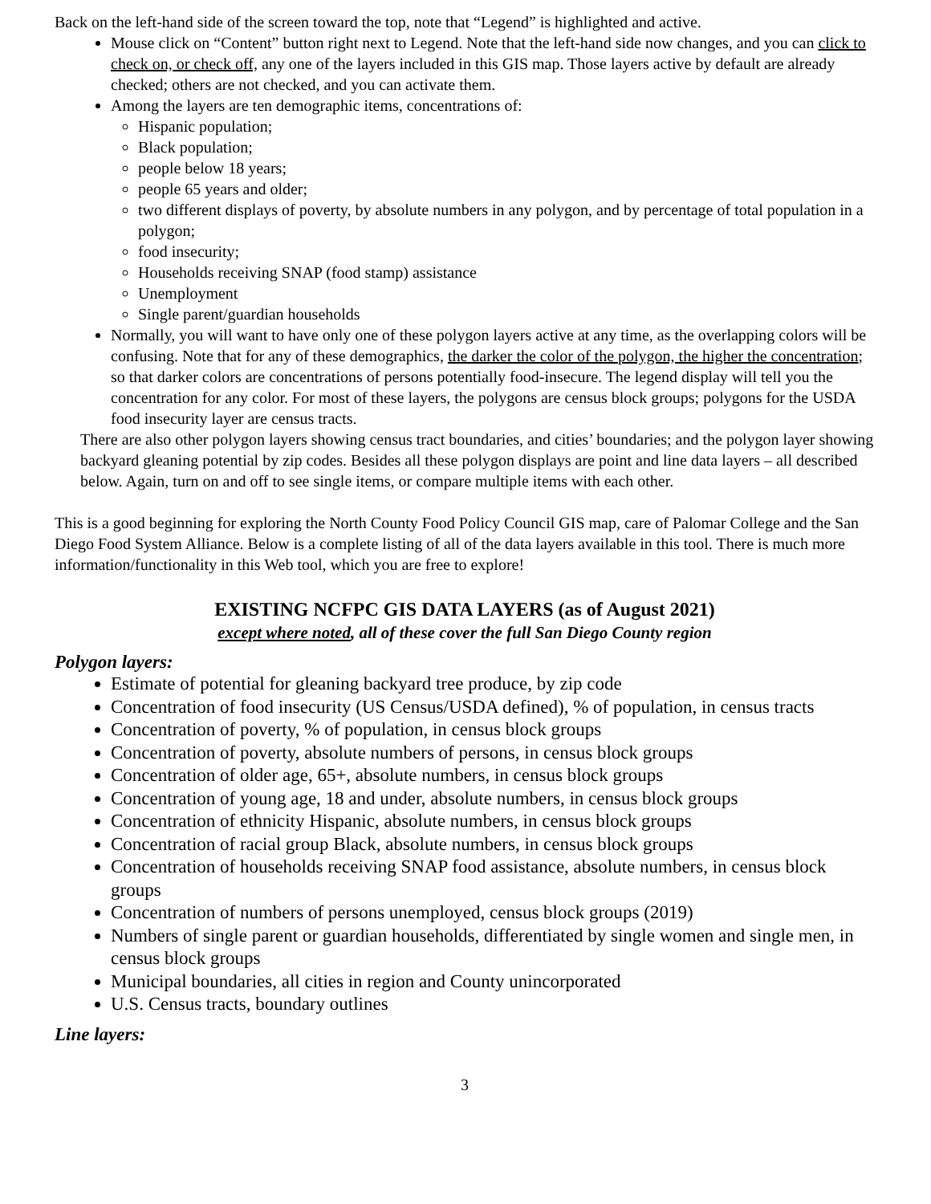Back on the left-hand side of the screen toward the top, note that “Legend” is highlighted and active.
Mouse click on “Content” button right next to Legend. Note that the left-hand side now changes, and you can click to check on, or check off, any one of the layers included in this GIS map. Those layers active by default are already checked; others are not checked, and you can activate them.
Among the layers are ten demographic items, concentrations of:
Hispanic population;
Black population;
people below 18 years;
people 65 years and older;
two different displays of poverty, by absolute numbers in any polygon, and by percentage of total population in a polygon;
food insecurity;
Households receiving SNAP (food stamp) assistance
Unemployment
Single parent/guardian households
Normally, you will want to have only one of these polygon layers active at any time, as the overlapping colors will be confusing. Note that for any of these demographics, the darker the color of the polygon, the higher the concentration; so that darker colors are concentrations of persons potentially food-insecure. The legend display will tell you the concentration for any color. For most of these layers, the polygons are census block groups; polygons for the USDA food insecurity layer are census tracts.
There are also other polygon layers showing census tract boundaries, and cities’ boundaries; and the polygon layer showing backyard gleaning potential by zip codes. Besides all these polygon displays are point and line data layers – all described below. Again, turn on and off to see single items, or compare multiple items with each other.
This is a good beginning for exploring the North County Food Policy Council GIS map, care of Palomar College and the San Diego Food System Alliance. Below is a complete listing of all of the data layers available in this tool. There is much more information/functionality in this Web tool, which you are free to explore!
EXISTING NCFPC GIS DATA LAYERS (as of August 2021)
except where noted, all of these cover the full San Diego County region
Polygon layers:
Estimate of potential for gleaning backyard tree produce, by zip code
Concentration of food insecurity (US Census/USDA defined), % of population, in census tracts
Concentration of poverty, % of population, in census block groups
Concentration of poverty, absolute numbers of persons, in census block groups
Concentration of older age, 65+, absolute numbers, in census block groups
Concentration of young age, 18 and under, absolute numbers, in census block groups
Concentration of ethnicity Hispanic, absolute numbers, in census block groups
Concentration of racial group Black, absolute numbers, in census block groups
Concentration of households receiving SNAP food assistance, absolute numbers, in census block groups
Concentration of numbers of persons unemployed, census block groups (2019)
Numbers of single parent or guardian households, differentiated by single women and single men, in census block groups
Municipal boundaries, all cities in region and County unincorporated
U.S. Census tracts, boundary outlines
Line layers:
3